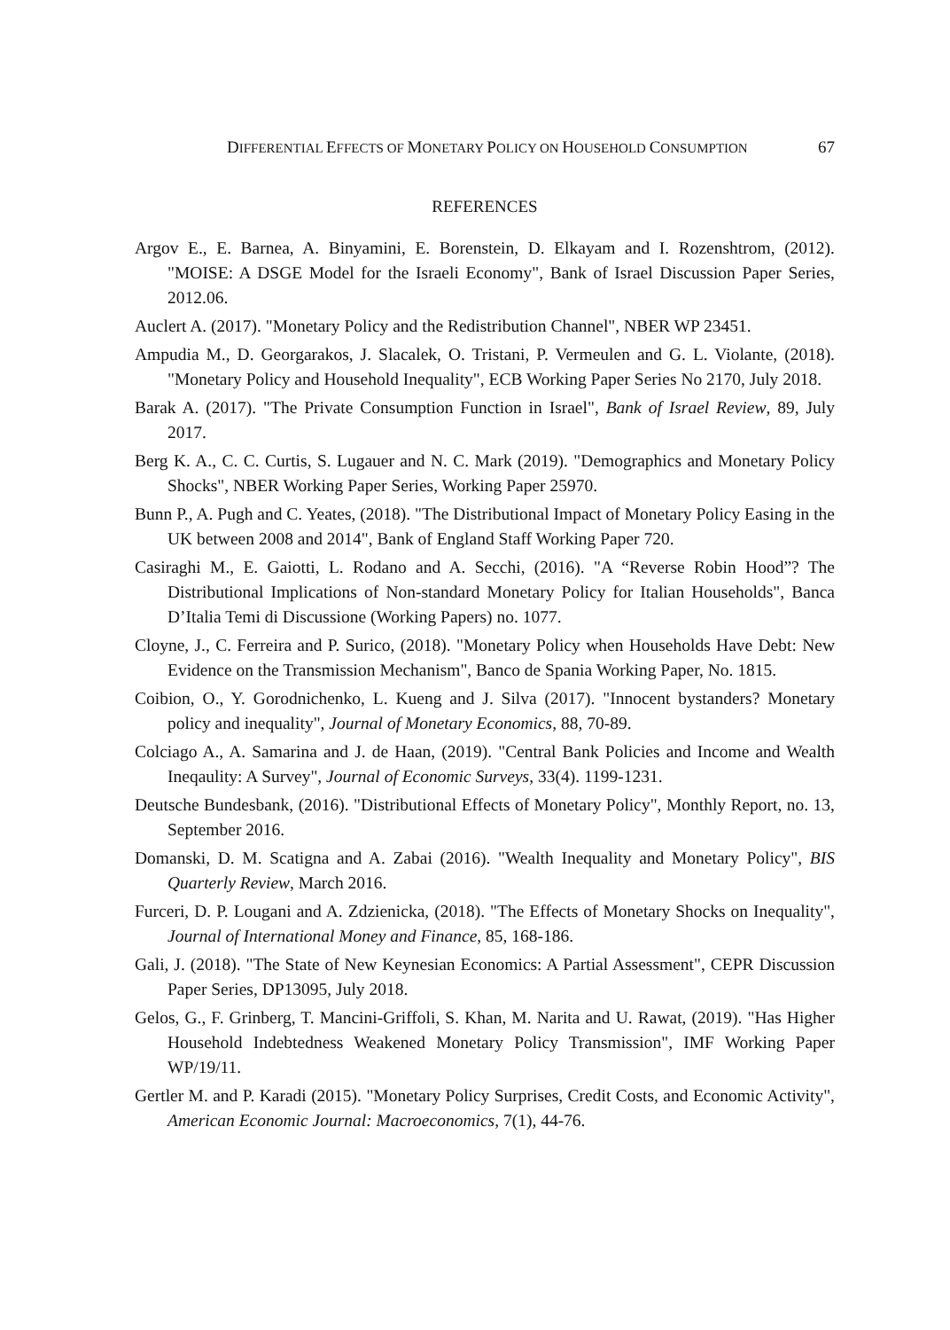DIFFERENTIAL EFFECTS OF MONETARY POLICY ON HOUSEHOLD CONSUMPTION
67
REFERENCES
Argov E., E. Barnea, A. Binyamini, E. Borenstein, D. Elkayam and I. Rozenshtrom, (2012). "MOISE: A DSGE Model for the Israeli Economy", Bank of Israel Discussion Paper Series, 2012.06.
Auclert A. (2017). "Monetary Policy and the Redistribution Channel", NBER WP 23451.
Ampudia M., D. Georgarakos, J. Slacalek, O. Tristani, P. Vermeulen and G. L. Violante, (2018). "Monetary Policy and Household Inequality", ECB Working Paper Series No 2170, July 2018.
Barak A. (2017). "The Private Consumption Function in Israel", Bank of Israel Review, 89, July 2017.
Berg K. A., C. C. Curtis, S. Lugauer and N. C. Mark (2019). "Demographics and Monetary Policy Shocks", NBER Working Paper Series, Working Paper 25970.
Bunn P., A. Pugh and C. Yeates, (2018). "The Distributional Impact of Monetary Policy Easing in the UK between 2008 and 2014", Bank of England Staff Working Paper 720.
Casiraghi M., E. Gaiotti, L. Rodano and A. Secchi, (2016). "A “Reverse Robin Hood”? The Distributional Implications of Non-standard Monetary Policy for Italian Households", Banca D’Italia Temi di Discussione (Working Papers) no. 1077.
Cloyne, J., C. Ferreira and P. Surico, (2018). "Monetary Policy when Households Have Debt: New Evidence on the Transmission Mechanism", Banco de Spania Working Paper, No. 1815.
Coibion, O., Y. Gorodnichenko, L. Kueng and J. Silva (2017). "Innocent bystanders? Monetary policy and inequality", Journal of Monetary Economics, 88, 70-89.
Colciago A., A. Samarina and J. de Haan, (2019). "Central Bank Policies and Income and Wealth Ineqaulity: A Survey", Journal of Economic Surveys, 33(4). 1199-1231.
Deutsche Bundesbank, (2016). "Distributional Effects of Monetary Policy", Monthly Report, no. 13, September 2016.
Domanski, D. M. Scatigna and A. Zabai (2016). "Wealth Inequality and Monetary Policy", BIS Quarterly Review, March 2016.
Furceri, D. P. Lougani and A. Zdzienicka, (2018). "The Effects of Monetary Shocks on Inequality", Journal of International Money and Finance, 85, 168-186.
Gali, J. (2018). "The State of New Keynesian Economics: A Partial Assessment", CEPR Discussion Paper Series, DP13095, July 2018.
Gelos, G., F. Grinberg, T. Mancini-Griffoli, S. Khan, M. Narita and U. Rawat, (2019). "Has Higher Household Indebtedness Weakened Monetary Policy Transmission", IMF Working Paper WP/19/11.
Gertler M. and P. Karadi (2015). "Monetary Policy Surprises, Credit Costs, and Economic Activity", American Economic Journal: Macroeconomics, 7(1), 44-76.